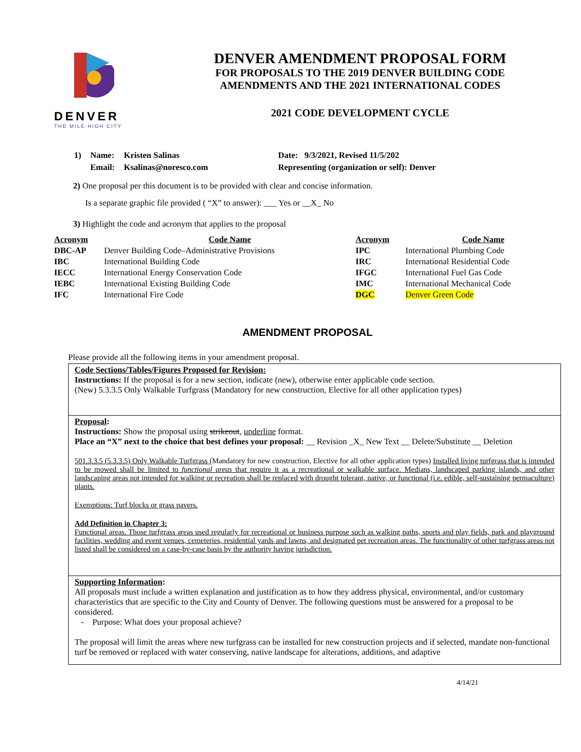DENVER
THE MILE HIGH CITY
DENVER AMENDMENT PROPOSAL FORM
FOR PROPOSALS TO THE 2019 DENVER BUILDING CODE
AMENDMENTS AND THE 2021 INTERNATIONAL CODES
2021 CODE DEVELOPMENT CYCLE
| 1) | Name: | Kristen Salinas | Date: 9/3/2021, Revised 11/5/202 |
| | Email: | Ksalinas@noresco.com | Representing (organization or self): Denver |
2) One proposal per this document is to be provided with clear and concise information.
Is a separate graphic file provided ( “X” to answer): ___ Yes or __X_ No
3) Highlight the code and acronym that applies to the proposal
| Acronym | Code Name | Acronym | Code Name |
| --- | --- | --- | --- |
| DBC-AP | Denver Building Code–Administrative Provisions | IPC | International Plumbing Code |
| IBC | International Building Code | IRC | International Residential Code |
| IECC | International Energy Conservation Code | IFGC | International Fuel Gas Code |
| IEBC | International Existing Building Code | IMC | International Mechanical Code |
| IFC | International Fire Code | DGC | Denver Green Code |
AMENDMENT PROPOSAL
Please provide all the following items in your amendment proposal.
Code Sections/Tables/Figures Proposed for Revision:
Instructions: If the proposal is for a new section, indicate (new), otherwise enter applicable code section.
(New) 5.3.3.5 Only Walkable Turfgrass (Mandatory for new construction, Elective for all other application types)
Proposal:
Instructions: Show the proposal using strikeout, underline format.
Place an “X” next to the choice that best defines your proposal: __ Revision _X_ New Text __ Delete/Substitute __ Deletion
501.3.3.5 (5.3.3.5) Only Walkable Turfgrass (Mandatory for new construction, Elective for all other application types) Installed living turfgrass that is intended to be mowed shall be limited to functional areas that require it as a recreational or walkable surface. Medians, landscaped parking islands, and other landscaping areas not intended for walking or recreation shall be replaced with drought tolerant, native, or functional (i.e. edible, self-sustaining permaculture) plants.
Exemptions: Turf blocks or grass pavers.
Add Definition in Chapter 3:
Functional areas. Those turfgrass areas used regularly for recreational or business purpose such as walking paths, sports and play fields, park and playground facilities, wedding and event venues, cemeteries, residential yards and lawns, and designated pet recreation areas. The functionality of other turfgrass areas not listed shall be considered on a case-by-case basis by the authority having jurisdiction.
Supporting Information:
All proposals must include a written explanation and justification as to how they address physical, environmental, and/or customary characteristics that are specific to the City and County of Denver. The following questions must be answered for a proposal to be considered.
- Purpose: What does your proposal achieve?
The proposal will limit the areas where new turfgrass can be installed for new construction projects and if selected, mandate non-functional turf be removed or replaced with water conserving, native landscape for alterations, additions, and adaptive
4/14/21